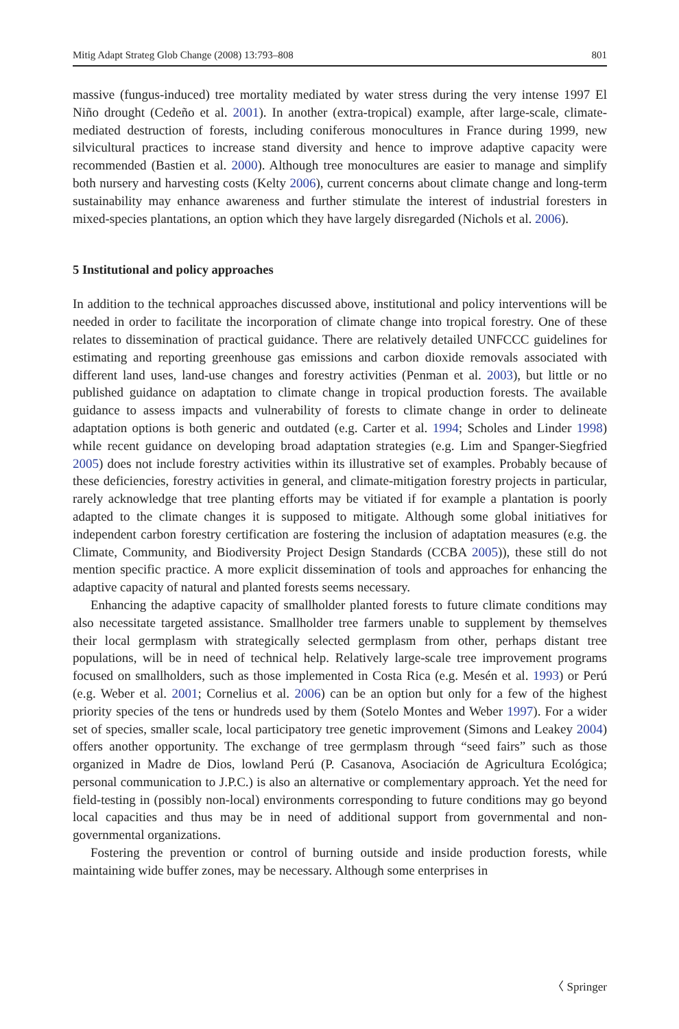Mitig Adapt Strateg Glob Change (2008) 13:793–808 801
massive (fungus-induced) tree mortality mediated by water stress during the very intense 1997 El Niño drought (Cedeño et al. 2001). In another (extra-tropical) example, after large-scale, climate-mediated destruction of forests, including coniferous monocultures in France during 1999, new silvicultural practices to increase stand diversity and hence to improve adaptive capacity were recommended (Bastien et al. 2000). Although tree monocultures are easier to manage and simplify both nursery and harvesting costs (Kelty 2006), current concerns about climate change and long-term sustainability may enhance awareness and further stimulate the interest of industrial foresters in mixed-species plantations, an option which they have largely disregarded (Nichols et al. 2006).
5 Institutional and policy approaches
In addition to the technical approaches discussed above, institutional and policy interventions will be needed in order to facilitate the incorporation of climate change into tropical forestry. One of these relates to dissemination of practical guidance. There are relatively detailed UNFCCC guidelines for estimating and reporting greenhouse gas emissions and carbon dioxide removals associated with different land uses, land-use changes and forestry activities (Penman et al. 2003), but little or no published guidance on adaptation to climate change in tropical production forests. The available guidance to assess impacts and vulnerability of forests to climate change in order to delineate adaptation options is both generic and outdated (e.g. Carter et al. 1994; Scholes and Linder 1998) while recent guidance on developing broad adaptation strategies (e.g. Lim and Spanger-Siegfried 2005) does not include forestry activities within its illustrative set of examples. Probably because of these deficiencies, forestry activities in general, and climate-mitigation forestry projects in particular, rarely acknowledge that tree planting efforts may be vitiated if for example a plantation is poorly adapted to the climate changes it is supposed to mitigate. Although some global initiatives for independent carbon forestry certification are fostering the inclusion of adaptation measures (e.g. the Climate, Community, and Biodiversity Project Design Standards (CCBA 2005)), these still do not mention specific practice. A more explicit dissemination of tools and approaches for enhancing the adaptive capacity of natural and planted forests seems necessary.
Enhancing the adaptive capacity of smallholder planted forests to future climate conditions may also necessitate targeted assistance. Smallholder tree farmers unable to supplement by themselves their local germplasm with strategically selected germplasm from other, perhaps distant tree populations, will be in need of technical help. Relatively large-scale tree improvement programs focused on smallholders, such as those implemented in Costa Rica (e.g. Mesén et al. 1993) or Perú (e.g. Weber et al. 2001; Cornelius et al. 2006) can be an option but only for a few of the highest priority species of the tens or hundreds used by them (Sotelo Montes and Weber 1997). For a wider set of species, smaller scale, local participatory tree genetic improvement (Simons and Leakey 2004) offers another opportunity. The exchange of tree germplasm through “seed fairs” such as those organized in Madre de Dios, lowland Perú (P. Casanova, Asociación de Agricultura Ecológica; personal communication to J.P.C.) is also an alternative or complementary approach. Yet the need for field-testing in (possibly non-local) environments corresponding to future conditions may go beyond local capacities and thus may be in need of additional support from governmental and non-governmental organizations.
Fostering the prevention or control of burning outside and inside production forests, while maintaining wide buffer zones, may be necessary. Although some enterprises in
〈 Springer